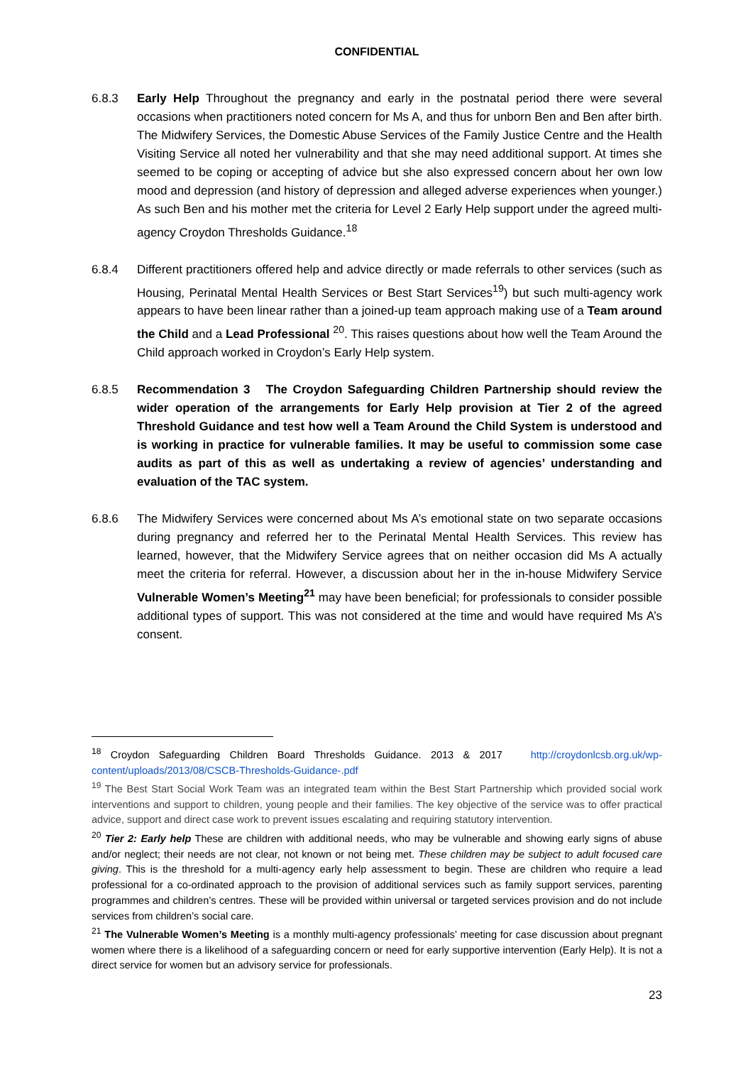CONFIDENTIAL
6.8.3 Early Help Throughout the pregnancy and early in the postnatal period there were several occasions when practitioners noted concern for Ms A, and thus for unborn Ben and Ben after birth. The Midwifery Services, the Domestic Abuse Services of the Family Justice Centre and the Health Visiting Service all noted her vulnerability and that she may need additional support. At times she seemed to be coping or accepting of advice but she also expressed concern about her own low mood and depression (and history of depression and alleged adverse experiences when younger.) As such Ben and his mother met the criteria for Level 2 Early Help support under the agreed multi-agency Croydon Thresholds Guidance.<sup>18</sup>
6.8.4 Different practitioners offered help and advice directly or made referrals to other services (such as Housing, Perinatal Mental Health Services or Best Start Services<sup>19</sup>) but such multi-agency work appears to have been linear rather than a joined-up team approach making use of a Team around the Child and a Lead Professional <sup>20</sup>. This raises questions about how well the Team Around the Child approach worked in Croydon’s Early Help system.
6.8.5 Recommendation 3 The Croydon Safeguarding Children Partnership should review the wider operation of the arrangements for Early Help provision at Tier 2 of the agreed Threshold Guidance and test how well a Team Around the Child System is understood and is working in practice for vulnerable families. It may be useful to commission some case audits as part of this as well as undertaking a review of agencies’ understanding and evaluation of the TAC system.
6.8.6 The Midwifery Services were concerned about Ms A’s emotional state on two separate occasions during pregnancy and referred her to the Perinatal Mental Health Services. This review has learned, however, that the Midwifery Service agrees that on neither occasion did Ms A actually meet the criteria for referral. However, a discussion about her in the in-house Midwifery Service Vulnerable Women’s Meeting<sup>21</sup> may have been beneficial; for professionals to consider possible additional types of support. This was not considered at the time and would have required Ms A’s consent.
<sup>18</sup> Croydon Safeguarding Children Board Thresholds Guidance. 2013 & 2017 http://croydonlcsb.org.uk/wp-content/uploads/2013/08/CSCB-Thresholds-Guidance-.pdf
<sup>19</sup> The Best Start Social Work Team was an integrated team within the Best Start Partnership which provided social work interventions and support to children, young people and their families. The key objective of the service was to offer practical advice, support and direct case work to prevent issues escalating and requiring statutory intervention.
<sup>20</sup> Tier 2: Early help These are children with additional needs, who may be vulnerable and showing early signs of abuse and/or neglect; their needs are not clear, not known or not being met. These children may be subject to adult focused care giving. This is the threshold for a multi-agency early help assessment to begin. These are children who require a lead professional for a co-ordinated approach to the provision of additional services such as family support services, parenting programmes and children’s centres. These will be provided within universal or targeted services provision and do not include services from children’s social care.
<sup>21</sup> The Vulnerable Women’s Meeting is a monthly multi-agency professionals’ meeting for case discussion about pregnant women where there is a likelihood of a safeguarding concern or need for early supportive intervention (Early Help). It is not a direct service for women but an advisory service for professionals.
23